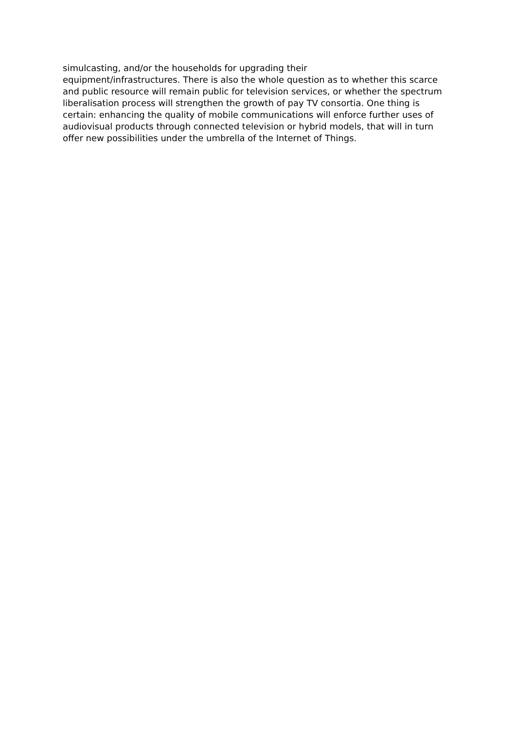simulcasting, and/or the households for upgrading their
equipment/infrastructures. There is also the whole question as to whether this scarce and public resource will remain public for television services, or whether the spectrum liberalisation process will strengthen the growth of pay TV consortia. One thing is certain: enhancing the quality of mobile communications will enforce further uses of audiovisual products through connected television or hybrid models, that will in turn offer new possibilities under the umbrella of the Internet of Things.